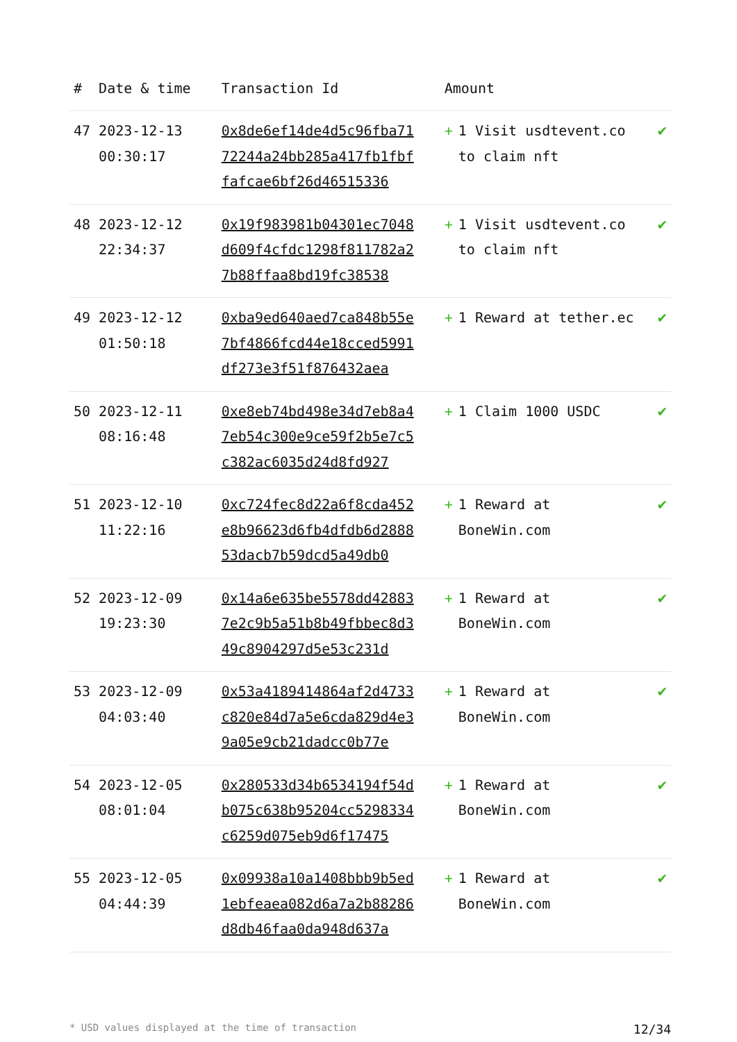| # | Date & time | Transaction Id | Amount | |
| --- | --- | --- | --- | --- |
| 47 | 2023-12-13 00:30:17 | 0x8de6ef14de4d5c96fba7172244a24bb285a417fb1fbffafcae6bf26d46515336 | + 1 Visit usdtevent.co to claim nft | ✔ |
| 48 | 2023-12-12 22:34:37 | 0x19f983981b04301ec7048d609f4cfdc1298f811782a27b88ffaa8bd19fc38538 | + 1 Visit usdtevent.co to claim nft | ✔ |
| 49 | 2023-12-12 01:50:18 | 0xba9ed640aed7ca848b55e7bf4866fcd44e18cced5991df273e3f51f876432aea | + 1 Reward at tether.ec | ✔ |
| 50 | 2023-12-11 08:16:48 | 0xe8eb74bd498e34d7eb8a47eb54c300e9ce59f2b5e7c5c382ac6035d24d8fd927 | + 1 Claim 1000 USDC | ✔ |
| 51 | 2023-12-10 11:22:16 | 0xc724fec8d22a6f8cda452e8b96623d6fb4dfdb6d288853dacb7b59dcd5a49db0 | + 1 Reward at BoneWin.com | ✔ |
| 52 | 2023-12-09 19:23:30 | 0x14a6e635be5578dd428837e2c9b5a51b8b49fbbec8d349c8904297d5e53c231d | + 1 Reward at BoneWin.com | ✔ |
| 53 | 2023-12-09 04:03:40 | 0x53a4189414864af2d4733c820e84d7a5e6cda829d4e39a05e9cb21dadcc0b77e | + 1 Reward at BoneWin.com | ✔ |
| 54 | 2023-12-05 08:01:04 | 0x280533d34b6534194f54db075c638b95204cc5298334c6259d075eb9d6f17475 | + 1 Reward at BoneWin.com | ✔ |
| 55 | 2023-12-05 04:44:39 | 0x09938a10a1408bbb9b5ed1ebfeaea082d6a7a2b88286d8db46faa0da948d637a | + 1 Reward at BoneWin.com | ✔ |
* USD values displayed at the time of transaction 12/34